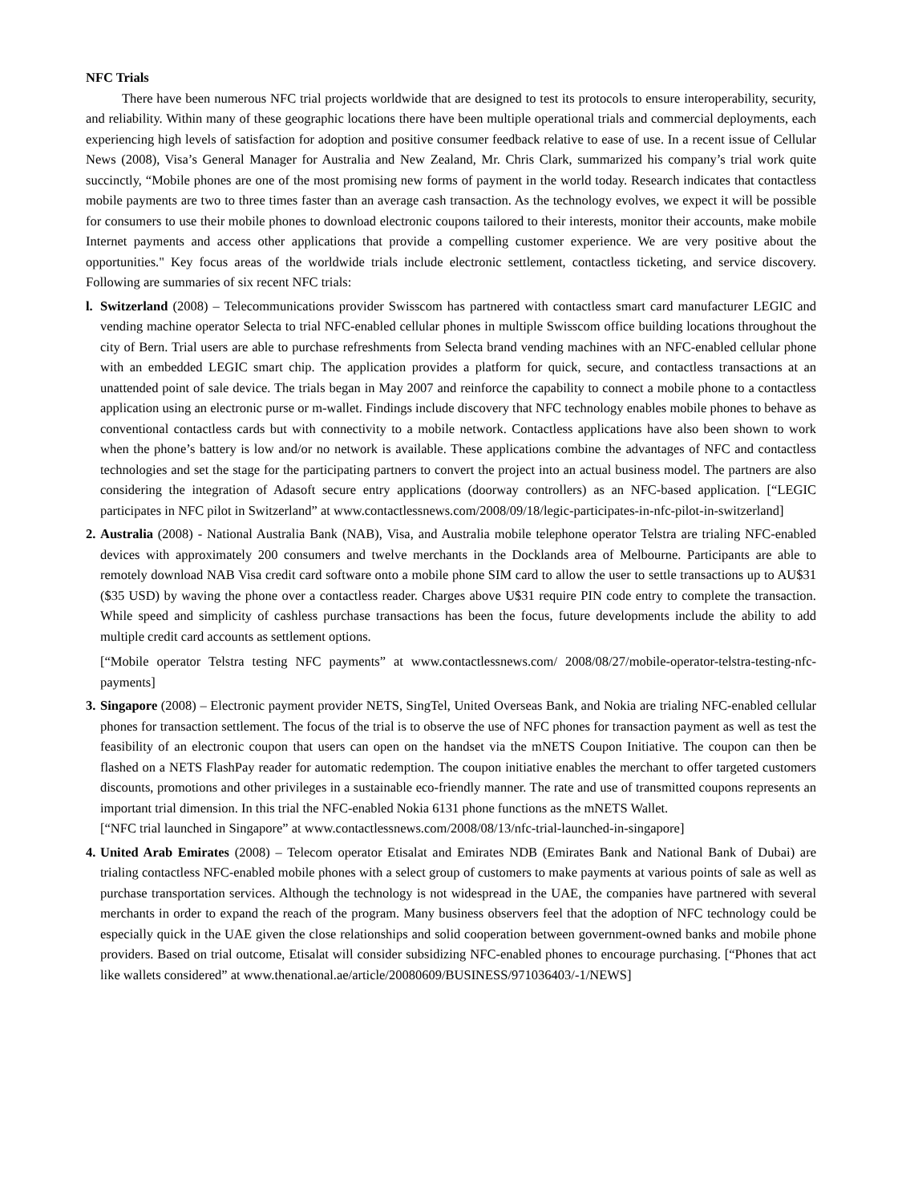NFC Trials
There have been numerous NFC trial projects worldwide that are designed to test its protocols to ensure interoperability, security, and reliability. Within many of these geographic locations there have been multiple operational trials and commercial deployments, each experiencing high levels of satisfaction for adoption and positive consumer feedback relative to ease of use. In a recent issue of Cellular News (2008), Visa’s General Manager for Australia and New Zealand, Mr. Chris Clark, summarized his company’s trial work quite succinctly, “Mobile phones are one of the most promising new forms of payment in the world today. Research indicates that contactless mobile payments are two to three times faster than an average cash transaction. As the technology evolves, we expect it will be possible for consumers to use their mobile phones to download electronic coupons tailored to their interests, monitor their accounts, make mobile Internet payments and access other applications that provide a compelling customer experience. We are very positive about the opportunities." Key focus areas of the worldwide trials include electronic settlement, contactless ticketing, and service discovery. Following are summaries of six recent NFC trials:
l.
Switzerland (2008) – Telecommunications provider Swisscom has partnered with contactless smart card manufacturer LEGIC and vending machine operator Selecta to trial NFC-enabled cellular phones in multiple Swisscom office building locations throughout the city of Bern. Trial users are able to purchase refreshments from Selecta brand vending machines with an NFC-enabled cellular phone with an embedded LEGIC smart chip. The application provides a platform for quick, secure, and contactless transactions at an unattended point of sale device. The trials began in May 2007 and reinforce the capability to connect a mobile phone to a contactless application using an electronic purse or m-wallet. Findings include discovery that NFC technology enables mobile phones to behave as conventional contactless cards but with connectivity to a mobile network. Contactless applications have also been shown to work when the phone’s battery is low and/or no network is available. These applications combine the advantages of NFC and contactless technologies and set the stage for the participating partners to convert the project into an actual business model. The partners are also considering the integration of Adasoft secure entry applications (doorway controllers) as an NFC-based application. [“LEGIC participates in NFC pilot in Switzerland” at www.contactlessnews.com/2008/09/18/legic-participates-in-nfc-pilot-in-switzerland]
2.
Australia (2008) - National Australia Bank (NAB), Visa, and Australia mobile telephone operator Telstra are trialing NFC-enabled devices with approximately 200 consumers and twelve merchants in the Docklands area of Melbourne. Participants are able to remotely download NAB Visa credit card software onto a mobile phone SIM card to allow the user to settle transactions up to AU$31 ($35 USD) by waving the phone over a contactless reader. Charges above U$31 require PIN code entry to complete the transaction. While speed and simplicity of cashless purchase transactions has been the focus, future developments include the ability to add multiple credit card accounts as settlement options.
[“Mobile operator Telstra testing NFC payments” at www.contactlessnews.com/ 2008/08/27/mobile-operator-telstra-testing-nfc-payments]
3.
Singapore (2008) – Electronic payment provider NETS, SingTel, United Overseas Bank, and Nokia are trialing NFC-enabled cellular phones for transaction settlement. The focus of the trial is to observe the use of NFC phones for transaction payment as well as test the feasibility of an electronic coupon that users can open on the handset via the mNETS Coupon Initiative. The coupon can then be flashed on a NETS FlashPay reader for automatic redemption. The coupon initiative enables the merchant to offer targeted customers discounts, promotions and other privileges in a sustainable eco-friendly manner. The rate and use of transmitted coupons represents an important trial dimension. In this trial the NFC-enabled Nokia 6131 phone functions as the mNETS Wallet.
[“NFC trial launched in Singapore” at www.contactlessnews.com/2008/08/13/nfc-trial-launched-in-singapore]
4.
United Arab Emirates (2008) – Telecom operator Etisalat and Emirates NDB (Emirates Bank and National Bank of Dubai) are trialing contactless NFC-enabled mobile phones with a select group of customers to make payments at various points of sale as well as purchase transportation services. Although the technology is not widespread in the UAE, the companies have partnered with several merchants in order to expand the reach of the program. Many business observers feel that the adoption of NFC technology could be especially quick in the UAE given the close relationships and solid cooperation between government-owned banks and mobile phone providers. Based on trial outcome, Etisalat will consider subsidizing NFC-enabled phones to encourage purchasing. [“Phones that act like wallets considered” at www.thenational.ae/article/20080609/BUSINESS/971036403/-1/NEWS]